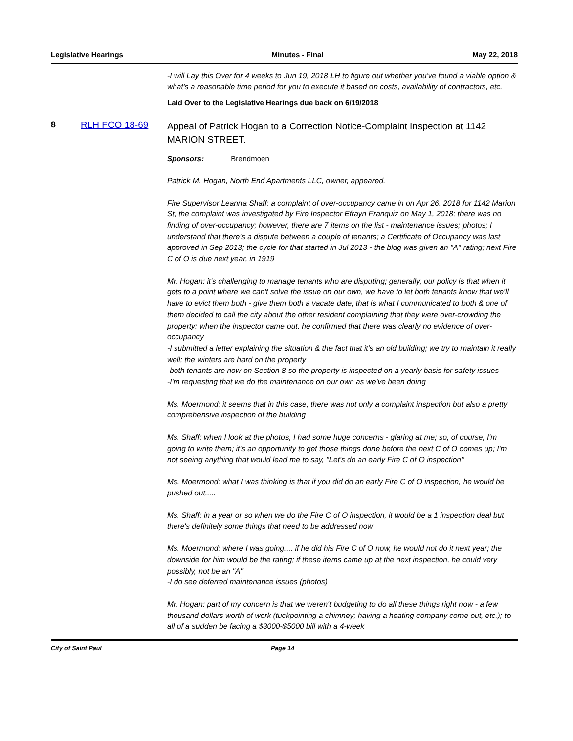Legislative Hearings Minutes - Final May 22, 2018
-I will Lay this Over for 4 weeks to Jun 19, 2018 LH to figure out whether you've found a viable option & what's a reasonable time period for you to execute it based on costs, availability of contractors, etc.
Laid Over to the Legislative Hearings due back on 6/19/2018
8 RLH FCO 18-69
Appeal of Patrick Hogan to a Correction Notice-Complaint Inspection at 1142 MARION STREET.
Sponsors: Brendmoen
Patrick M. Hogan, North End Apartments LLC, owner, appeared.
Fire Supervisor Leanna Shaff: a complaint of over-occupancy came in on Apr 26, 2018 for 1142 Marion St; the complaint was investigated by Fire Inspector Efrayn Franquiz on May 1, 2018; there was no finding of over-occupancy; however, there are 7 items on the list - maintenance issues; photos; I understand that there's a dispute between a couple of tenants; a Certificate of Occupancy was last approved in Sep 2013; the cycle for that started in Jul 2013 - the bldg was given an "A" rating; next Fire C of O is due next year, in 1919
Mr. Hogan: it's challenging to manage tenants who are disputing; generally, our policy is that when it gets to a point where we can't solve the issue on our own, we have to let both tenants know that we'll have to evict them both - give them both a vacate date; that is what I communicated to both & one of them decided to call the city about the other resident complaining that they were over-crowding the property; when the inspector came out, he confirmed that there was clearly no evidence of over-occupancy
-I submitted a letter explaining the situation & the fact that it's an old building; we try to maintain it really well; the winters are hard on the property
-both tenants are now on Section 8 so the property is inspected on a yearly basis for safety issues
-I'm requesting that we do the maintenance on our own as we've been doing
Ms. Moermond: it seems that in this case, there was not only a complaint inspection but also a pretty comprehensive inspection of the building
Ms. Shaff: when I look at the photos, I had some huge concerns - glaring at me; so, of course, I'm going to write them; it's an opportunity to get those things done before the next C of O comes up; I'm not seeing anything that would lead me to say, "Let's do an early Fire C of O inspection"
Ms. Moermond: what I was thinking is that if you did do an early Fire C of O inspection, he would be pushed out.....
Ms. Shaff: in a year or so when we do the Fire C of O inspection, it would be a 1 inspection deal but there's definitely some things that need to be addressed now
Ms. Moermond: where I was going.... if he did his Fire C of O now, he would not do it next year; the downside for him would be the rating; if these items came up at the next inspection, he could very possibly, not be an "A"
-I do see deferred maintenance issues (photos)
Mr. Hogan: part of my concern is that we weren't budgeting to do all these things right now - a few thousand dollars worth of work (tuckpointing a chimney; having a heating company come out, etc.); to all of a sudden be facing a $3000-$5000 bill with a 4-week
City of Saint Paul Page 14